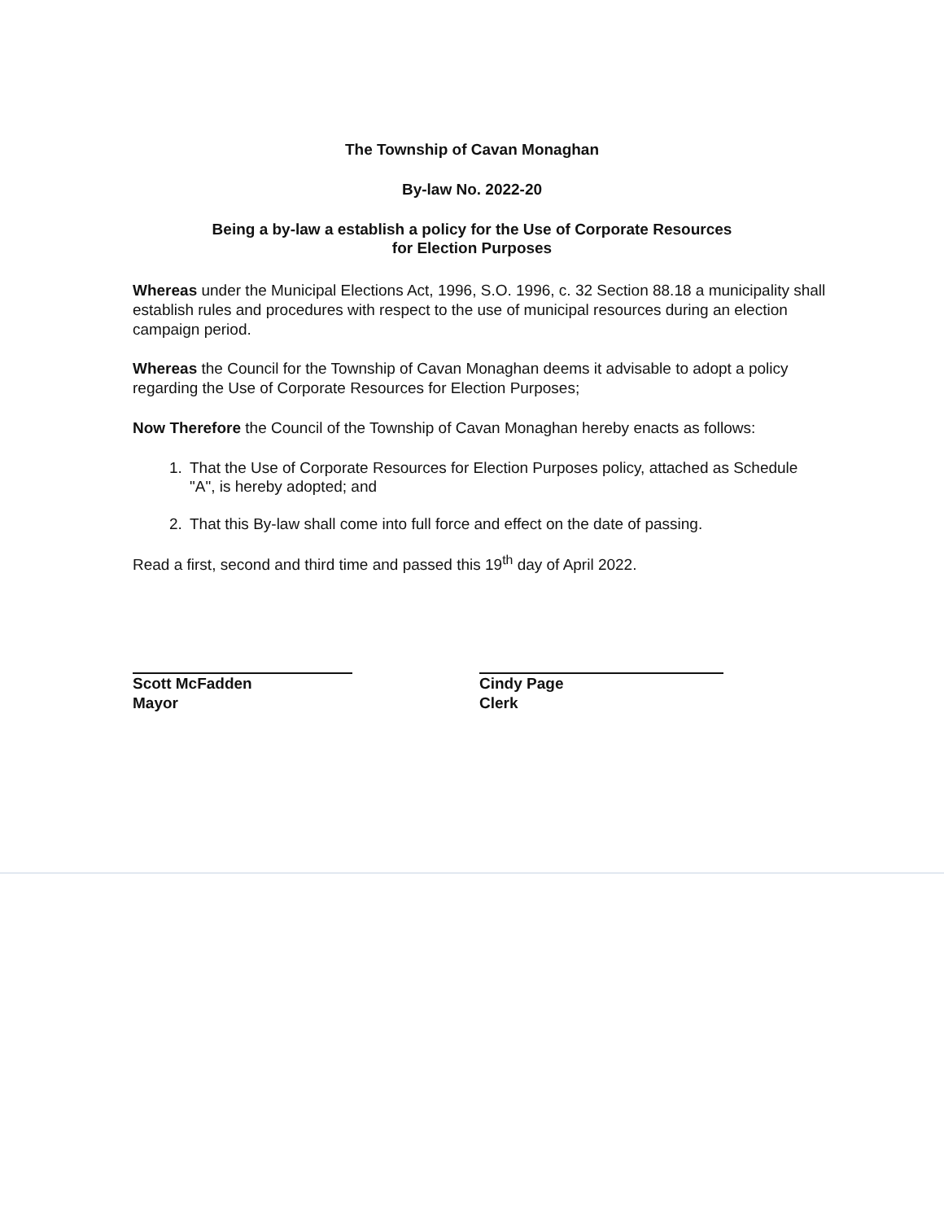The Township of Cavan Monaghan
By-law No. 2022-20
Being a by-law a establish a policy for the Use of Corporate Resources
for Election Purposes
Whereas under the Municipal Elections Act, 1996, S.O. 1996, c. 32 Section 88.18 a municipality shall establish rules and procedures with respect to the use of municipal resources during an election campaign period.
Whereas the Council for the Township of Cavan Monaghan deems it advisable to adopt a policy regarding the Use of Corporate Resources for Election Purposes;
Now Therefore the Council of the Township of Cavan Monaghan hereby enacts as follows:
1. That the Use of Corporate Resources for Election Purposes policy, attached as Schedule "A", is hereby adopted; and
2. That this By-law shall come into full force and effect on the date of passing.
Read a first, second and third time and passed this 19<sup>th</sup> day of April 2022.
Scott McFadden
Mayor
Cindy Page
Clerk